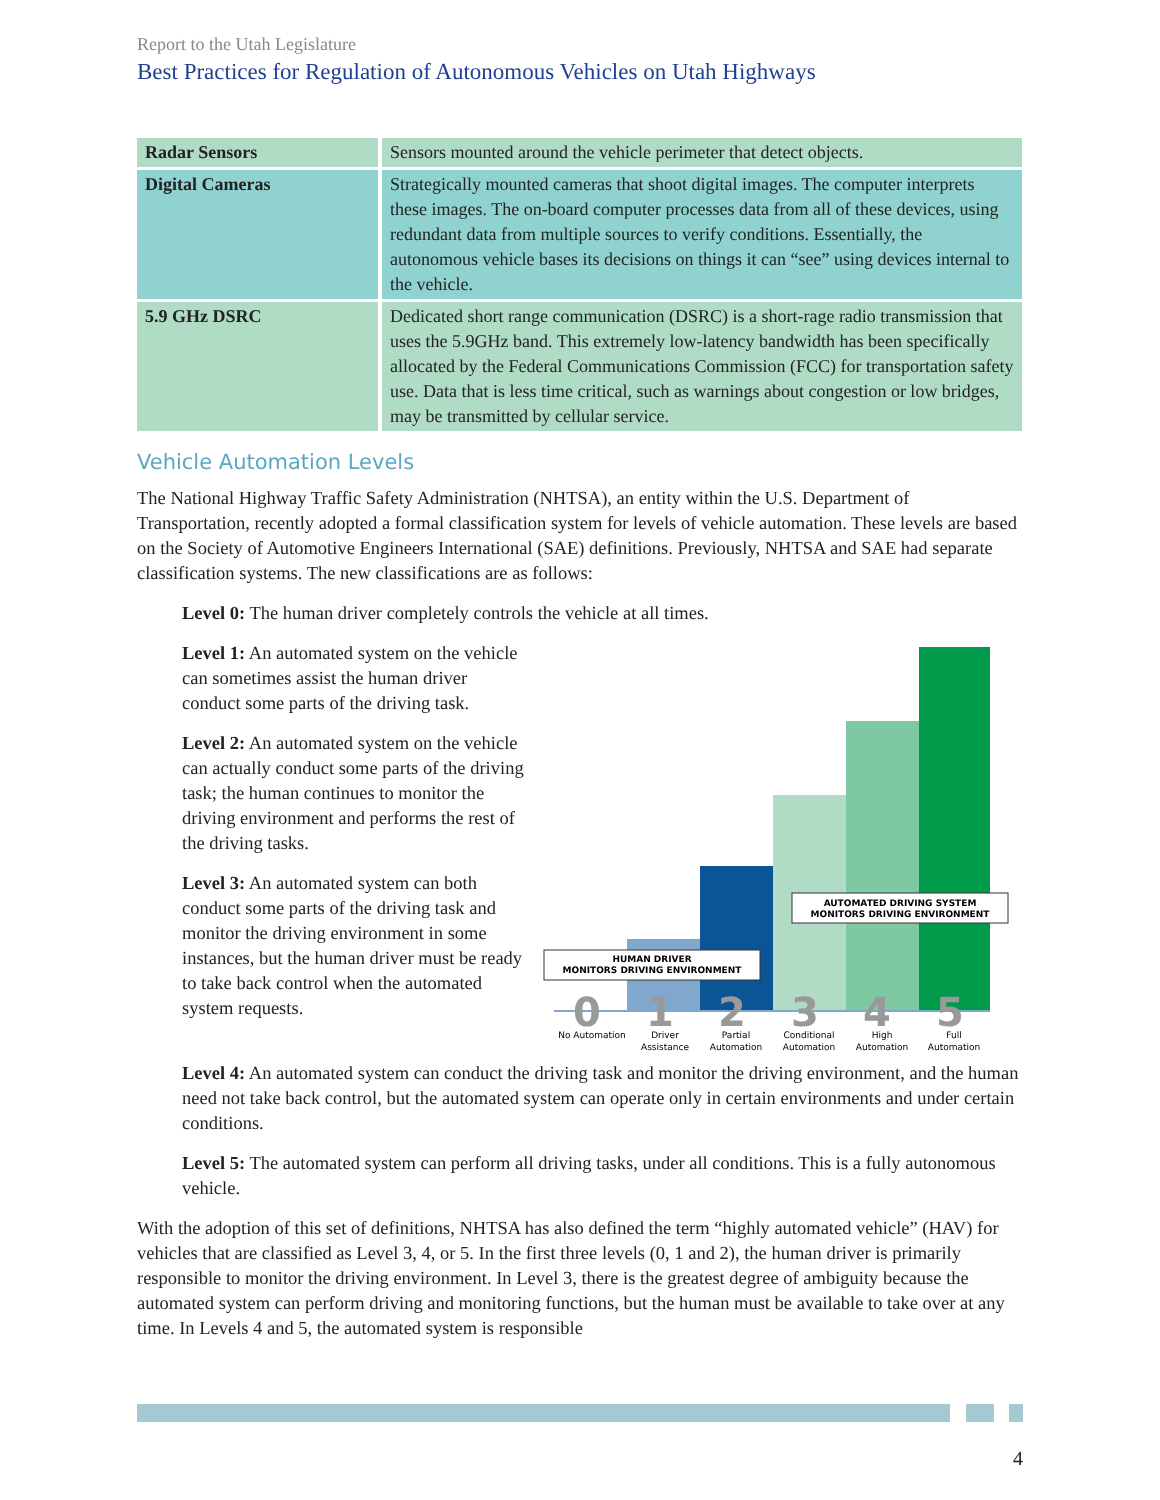Report to the Utah Legislature
Best Practices for Regulation of Autonomous Vehicles on Utah Highways
| Radar Sensors | Sensors mounted around the vehicle perimeter that detect objects. |
| Digital Cameras | Strategically mounted cameras that shoot digital images. The computer interprets these images. The on-board computer processes data from all of these devices, using redundant data from multiple sources to verify conditions. Essentially, the autonomous vehicle bases its decisions on things it can “see” using devices internal to the vehicle. |
| 5.9 GHz DSRC | Dedicated short range communication (DSRC) is a short-rage radio transmission that uses the 5.9GHz band. This extremely low-latency bandwidth has been specifically allocated by the Federal Communications Commission (FCC) for transportation safety use. Data that is less time critical, such as warnings about congestion or low bridges, may be transmitted by cellular service. |
Vehicle Automation Levels
The National Highway Traffic Safety Administration (NHTSA), an entity within the U.S. Department of Transportation, recently adopted a formal classification system for levels of vehicle automation. These levels are based on the Society of Automotive Engineers International (SAE) definitions. Previously, NHTSA and SAE had separate classification systems. The new classifications are as follows:
Level 0: The human driver completely controls the vehicle at all times.
Level 1: An automated system on the vehicle can sometimes assist the human driver conduct some parts of the driving task.
Level 2: An automated system on the vehicle can actually conduct some parts of the driving task; the human continues to monitor the driving environment and performs the rest of the driving tasks.
Level 3: An automated system can both conduct some parts of the driving task and monitor the driving environment in some instances, but the human driver must be ready to take back control when the automated system requests.
HUMAN DRIVER
MONITORS DRIVING ENVIRONMENT
AUTOMATED DRIVING SYSTEM
MONITORS DRIVING ENVIRONMENT
0
1
2
3
4
5
No Automation
Driver
Assistance
Partial
Automation
Conditional
Automation
High
Automation
Full
Automation
Level 4: An automated system can conduct the driving task and monitor the driving environment, and the human need not take back control, but the automated system can operate only in certain environments and under certain conditions.
Level 5: The automated system can perform all driving tasks, under all conditions. This is a fully autonomous vehicle.
With the adoption of this set of definitions, NHTSA has also defined the term “highly automated vehicle” (HAV) for vehicles that are classified as Level 3, 4, or 5. In the first three levels (0, 1 and 2), the human driver is primarily responsible to monitor the driving environment. In Level 3, there is the greatest degree of ambiguity because the automated system can perform driving and monitoring functions, but the human must be available to take over at any time. In Levels 4 and 5, the automated system is responsible
4